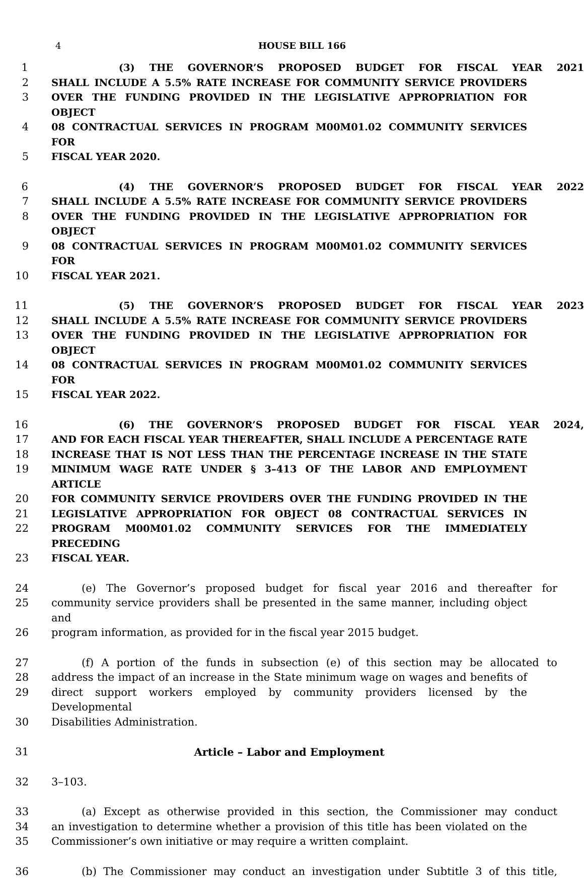4 HOUSE BILL 166
1 (3) THE GOVERNOR’S PROPOSED BUDGET FOR FISCAL YEAR 2021
2 SHALL INCLUDE A 5.5% RATE INCREASE FOR COMMUNITY SERVICE PROVIDERS
3 OVER THE FUNDING PROVIDED IN THE LEGISLATIVE APPROPRIATION FOR OBJECT
4 08 CONTRACTUAL SERVICES IN PROGRAM M00M01.02 COMMUNITY SERVICES FOR
5 FISCAL YEAR 2020.
6 (4) THE GOVERNOR’S PROPOSED BUDGET FOR FISCAL YEAR 2022
7 SHALL INCLUDE A 5.5% RATE INCREASE FOR COMMUNITY SERVICE PROVIDERS
8 OVER THE FUNDING PROVIDED IN THE LEGISLATIVE APPROPRIATION FOR OBJECT
9 08 CONTRACTUAL SERVICES IN PROGRAM M00M01.02 COMMUNITY SERVICES FOR
10 FISCAL YEAR 2021.
11 (5) THE GOVERNOR’S PROPOSED BUDGET FOR FISCAL YEAR 2023
12 SHALL INCLUDE A 5.5% RATE INCREASE FOR COMMUNITY SERVICE PROVIDERS
13 OVER THE FUNDING PROVIDED IN THE LEGISLATIVE APPROPRIATION FOR OBJECT
14 08 CONTRACTUAL SERVICES IN PROGRAM M00M01.02 COMMUNITY SERVICES FOR
15 FISCAL YEAR 2022.
16 (6) THE GOVERNOR’S PROPOSED BUDGET FOR FISCAL YEAR 2024,
17 AND FOR EACH FISCAL YEAR THEREAFTER, SHALL INCLUDE A PERCENTAGE RATE
18 INCREASE THAT IS NOT LESS THAN THE PERCENTAGE INCREASE IN THE STATE
19 MINIMUM WAGE RATE UNDER § 3–413 OF THE LABOR AND EMPLOYMENT ARTICLE
20 FOR COMMUNITY SERVICE PROVIDERS OVER THE FUNDING PROVIDED IN THE
21 LEGISLATIVE APPROPRIATION FOR OBJECT 08 CONTRACTUAL SERVICES IN
22 PROGRAM M00M01.02 COMMUNITY SERVICES FOR THE IMMEDIATELY PRECEDING
23 FISCAL YEAR.
24 (e) The Governor’s proposed budget for fiscal year 2016 and thereafter for
25 community service providers shall be presented in the same manner, including object and
26 program information, as provided for in the fiscal year 2015 budget.
27 (f) A portion of the funds in subsection (e) of this section may be allocated to
28 address the impact of an increase in the State minimum wage on wages and benefits of
29 direct support workers employed by community providers licensed by the Developmental
30 Disabilities Administration.
31 Article – Labor and Employment
32 3–103.
33 (a) Except as otherwise provided in this section, the Commissioner may conduct
34 an investigation to determine whether a provision of this title has been violated on the
35 Commissioner’s own initiative or may require a written complaint.
36 (b) The Commissioner may conduct an investigation under Subtitle 3 of this title,